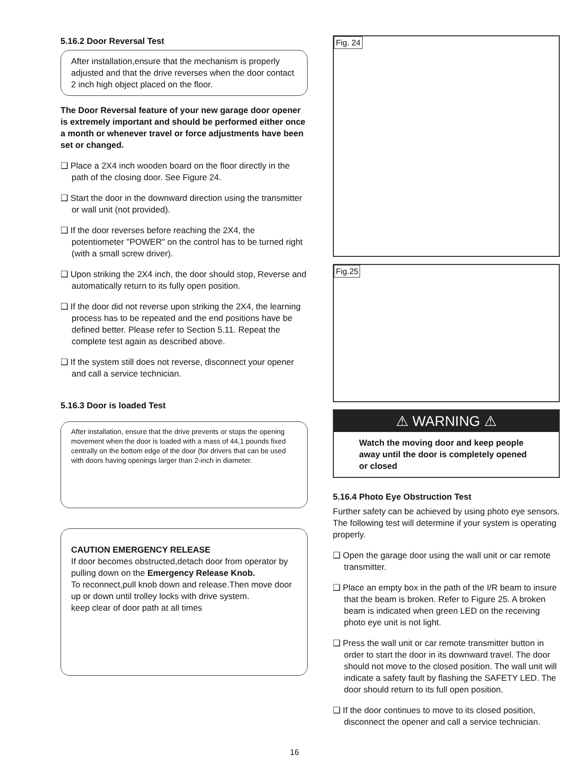5.16.2 Door Reversal Test
After installation,ensure that the mechanism is properly adjusted and that the drive reverses when the door contact 2 inch high object placed on the floor.
The Door Reversal feature of your new garage door opener is extremely important and should be performed either once a month or whenever travel or force adjustments have been set or changed.
❑ Place a 2X4 inch wooden board on the floor directly in the path of the closing door. See Figure 24.
❑ Start the door in the downward direction using the transmitter or wall unit (not provided).
❑ If the door reverses before reaching the 2X4, the potentiometer "POWER" on the control has to be turned right (with a small screw driver).
❑ Upon striking the 2X4 inch, the door should stop, Reverse and automatically return to its fully open position.
❑ If the door did not reverse upon striking the 2X4, the learning process has to be repeated and the end positions have be defined better. Please refer to Section 5.11. Repeat the complete test again as described above.
❑ If the system still does not reverse, disconnect your opener and call a service technician.
5.16.3 Door is loaded Test
After installation, ensure that the drive prevents or stops the opening movement when the door is loaded with a mass of 44,1 pounds fixed centrally on the bottom edge of the door (for drivers that can be used with doors having openings larger than 2-inch in diameter.
CAUTION EMERGENCY RELEASE
If door becomes obstructed,detach door from operator by pulling down on the Emergency Release Knob.
To reconnect,pull knob down and release.Then move door up or down until trolley locks with drive system.
keep clear of door path at all times
Fig. 24
Fig.25
⚠ WARNING ⚠
Watch the moving door and keep people away until the door is completely opened or closed
5.16.4 Photo Eye Obstruction Test
Further safety can be achieved by using photo eye sensors. The following test will determine if your system is operating properly.
❑ Open the garage door using the wall unit or car remote transmitter.
❑ Place an empty box in the path of the I/R beam to insure that the beam is broken. Refer to Figure 25. A broken beam is indicated when green LED on the receiving photo eye unit is not light.
❑ Press the wall unit or car remote transmitter button in order to start the door in its downward travel. The door should not move to the closed position. The wall unit will indicate a safety fault by flashing the SAFETY LED. The door should return to its full open position.
❑ If the door continues to move to its closed position, disconnect the opener and call a service technician.
16